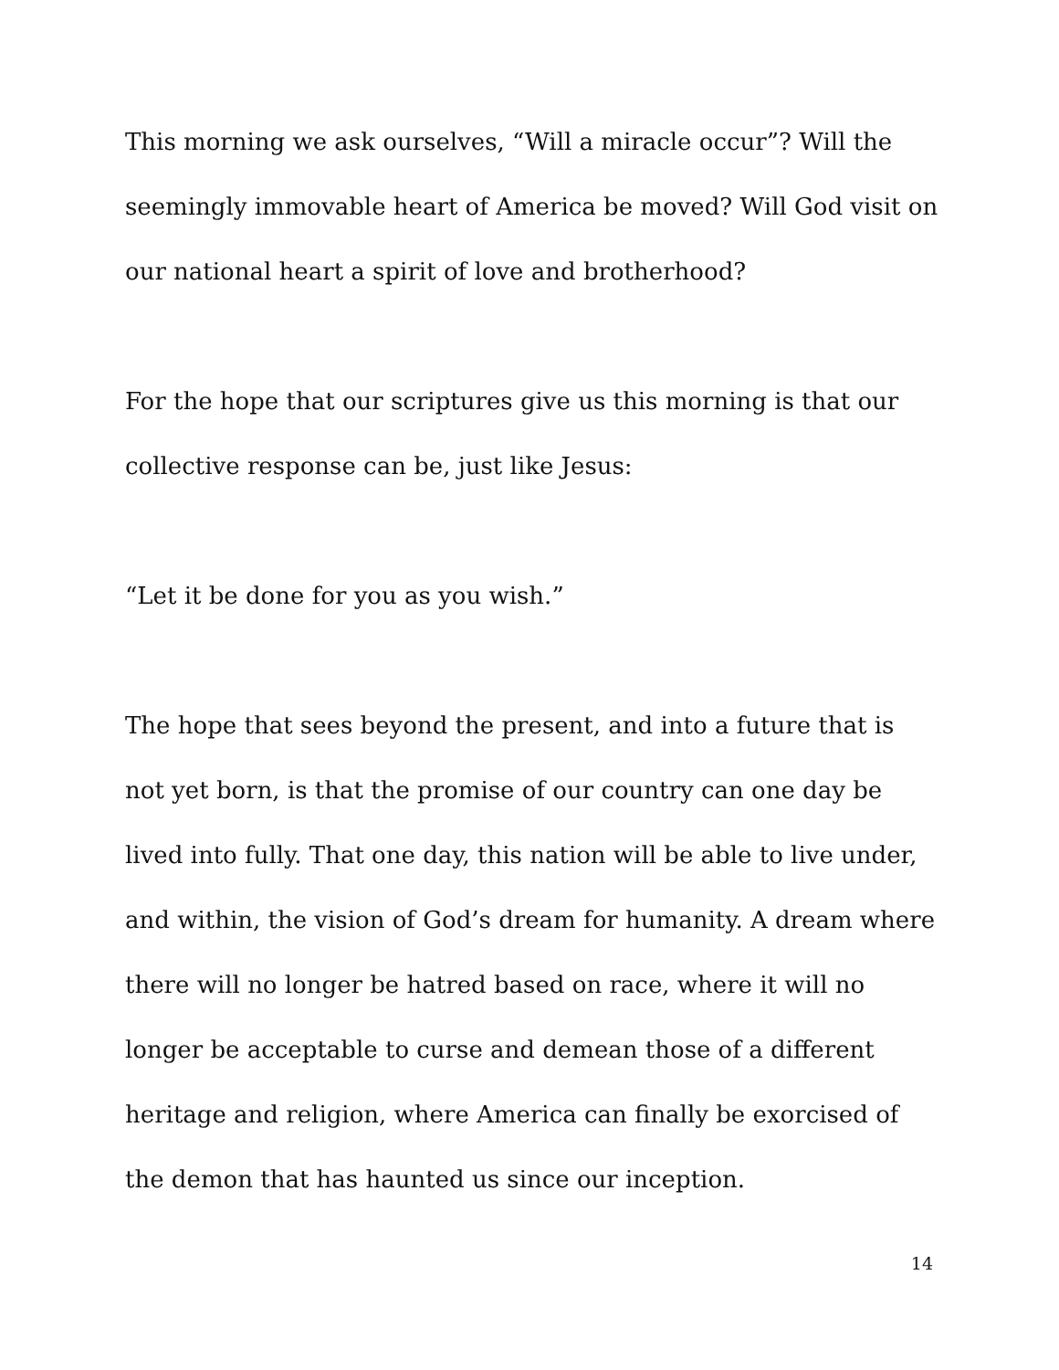This morning we ask ourselves, “Will a miracle occur”? Will the seemingly immovable heart of America be moved? Will God visit on our national heart a spirit of love and brotherhood?
For the hope that our scriptures give us this morning is that our collective response can be, just like Jesus:
“Let it be done for you as you wish.”
The hope that sees beyond the present, and into a future that is not yet born, is that the promise of our country can one day be lived into fully. That one day, this nation will be able to live under, and within, the vision of God’s dream for humanity. A dream where there will no longer be hatred based on race, where it will no longer be acceptable to curse and demean those of a different heritage and religion, where America can finally be exorcised of the demon that has haunted us since our inception.
14